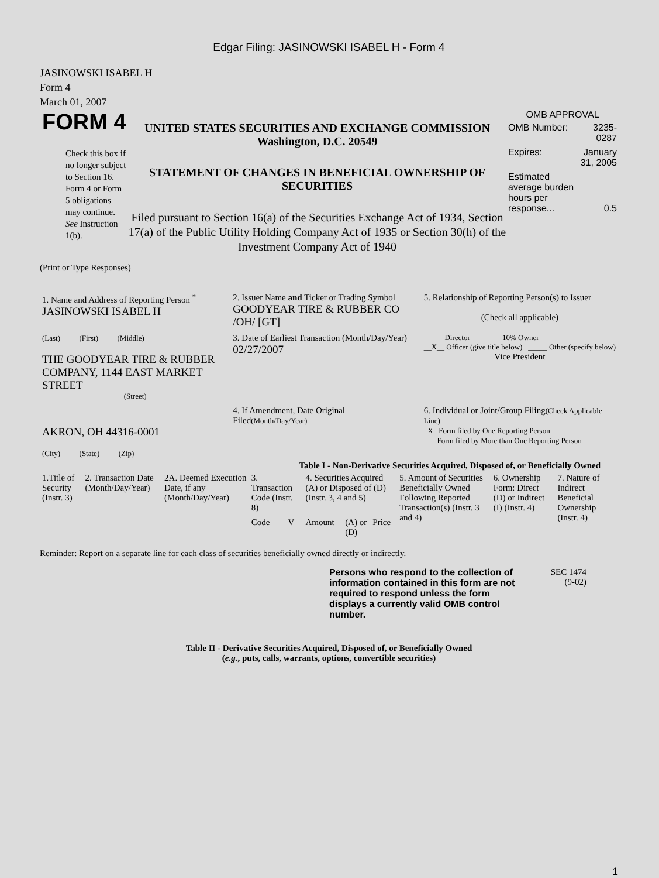Edgar Filing: JASINOWSKI ISABEL H - Form 4
JASINOWSKI ISABEL H
Form 4
March 01, 2007
FORM 4
Check this box if no longer subject to Section 16. Form 4 or Form 5 obligations may continue. See Instruction 1(b).
UNITED STATES SECURITIES AND EXCHANGE COMMISSION
Washington, D.C. 20549
STATEMENT OF CHANGES IN BENEFICIAL OWNERSHIP OF SECURITIES
Filed pursuant to Section 16(a) of the Securities Exchange Act of 1934, Section 17(a) of the Public Utility Holding Company Act of 1935 or Section 30(h) of the Investment Company Act of 1940
OMB APPROVAL
| OMB Number: | 3235-0287 |
| Expires: | January 31, 2005 |
| Estimated average burden hours per response... | 0.5 |
(Print or Type Responses)
| 1. Name and Address of Reporting Person <sup>*</sup> JASINOWSKI ISABEL H | 2. Issuer Name and Ticker or Trading Symbol GOODYEAR TIRE & RUBBER CO /OH/ [GT] | 5. Relationship of Reporting Person(s) to Issuer (Check all applicable) |
| (Last) (First) (Middle) THE GOODYEAR TIRE & RUBBER COMPANY, 1144 EAST MARKET STREET (Street) | 3. Date of Earliest Transaction (Month/Day/Year) 02/27/2007 | _____ Director _____ 10% Owner __X__ Officer (give title below) _____ Other (specify below) Vice President |
| AKRON, OH 44316-0001 (City) (State) (Zip) | 4. If Amendment, Date Original Filed (Month/Day/Year) | 6. Individual or Joint/Group Filing (Check Applicable Line) _X_ Form filed by One Reporting Person ___ Form filed by More than One Reporting Person |
Table I - Non-Derivative Securities Acquired, Disposed of, or Beneficially Owned
| 1.Title of Security (Instr. 3) | 2. Transaction Date (Month/Day/Year) | 2A. Deemed Execution Date, if any (Month/Day/Year) | 3. Transaction Code (Instr. 8) | | 4. Securities Acquired (A) or Disposed of (D) (Instr. 3, 4 and 5) | | | 5. Amount of Securities Beneficially Owned Following Reported Transaction(s) (Instr. 3 and 4) | 6. Ownership Form: Direct (D) or Indirect (I) (Instr. 4) | 7. Nature of Indirect Beneficial Ownership (Instr. 4) |
| --- | --- | --- | --- | --- | --- | --- | --- | --- | --- | --- |
| | | | Code | V | Amount | (A) or (D) | Price | | | |
Reminder: Report on a separate line for each class of securities beneficially owned directly or indirectly.
Persons who respond to the collection of information contained in this form are not required to respond unless the form displays a currently valid OMB control number.
SEC 1474
(9-02)
Table II - Derivative Securities Acquired, Disposed of, or Beneficially Owned
(e.g., puts, calls, warrants, options, convertible securities)
1